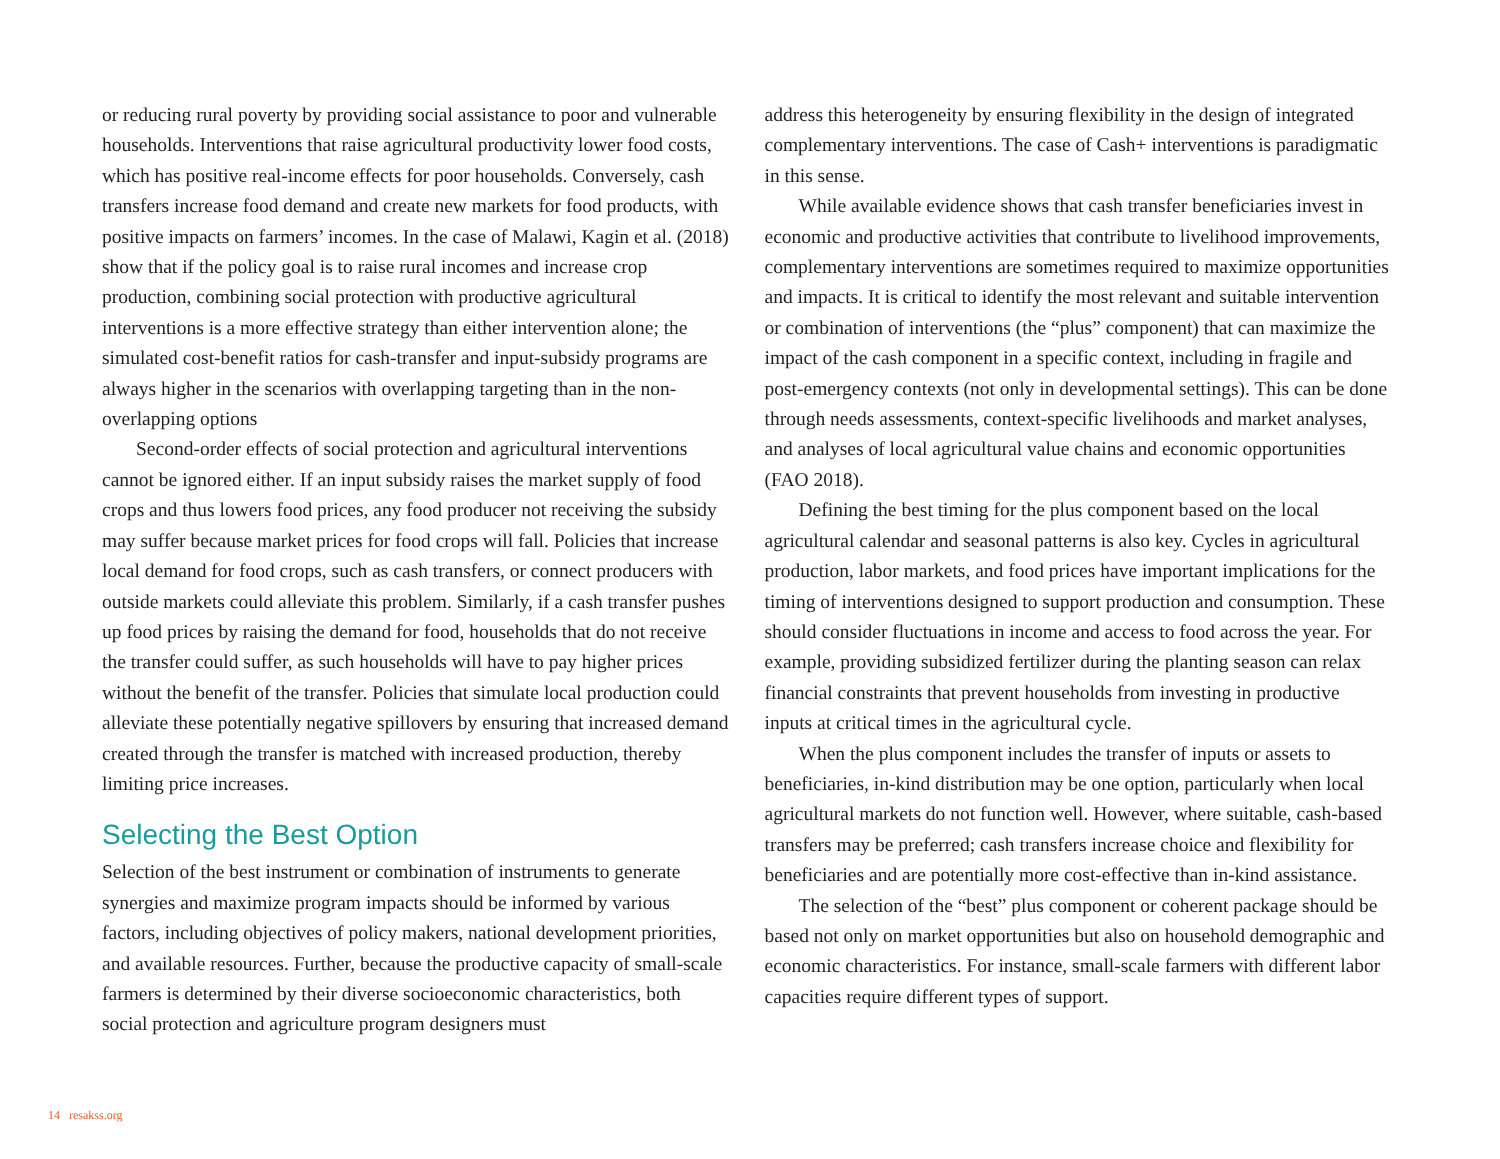or reducing rural poverty by providing social assistance to poor and vulnerable households. Interventions that raise agricultural productivity lower food costs, which has positive real-income effects for poor households. Conversely, cash transfers increase food demand and create new markets for food products, with positive impacts on farmers’ incomes. In the case of Malawi, Kagin et al. (2018) show that if the policy goal is to raise rural incomes and increase crop production, combining social protection with productive agricultural interventions is a more effective strategy than either intervention alone; the simulated cost-benefit ratios for cash-transfer and input-subsidy programs are always higher in the scenarios with overlapping targeting than in the non-overlapping options
Second-order effects of social protection and agricultural interventions cannot be ignored either. If an input subsidy raises the market supply of food crops and thus lowers food prices, any food producer not receiving the subsidy may suffer because market prices for food crops will fall. Policies that increase local demand for food crops, such as cash transfers, or connect producers with outside markets could alleviate this problem. Similarly, if a cash transfer pushes up food prices by raising the demand for food, households that do not receive the transfer could suffer, as such households will have to pay higher prices without the benefit of the transfer. Policies that simulate local production could alleviate these potentially negative spillovers by ensuring that increased demand created through the transfer is matched with increased production, thereby limiting price increases.
Selecting the Best Option
Selection of the best instrument or combination of instruments to generate synergies and maximize program impacts should be informed by various factors, including objectives of policy makers, national development priorities, and available resources. Further, because the productive capacity of small-scale farmers is determined by their diverse socioeconomic characteristics, both social protection and agriculture program designers must
address this heterogeneity by ensuring flexibility in the design of integrated complementary interventions. The case of Cash+ interventions is paradigmatic in this sense.
While available evidence shows that cash transfer beneficiaries invest in economic and productive activities that contribute to livelihood improvements, complementary interventions are sometimes required to maximize opportunities and impacts. It is critical to identify the most relevant and suitable intervention or combination of interventions (the “plus” component) that can maximize the impact of the cash component in a specific context, including in fragile and post-emergency contexts (not only in developmental settings). This can be done through needs assessments, context-specific livelihoods and market analyses, and analyses of local agricultural value chains and economic opportunities (FAO 2018).
Defining the best timing for the plus component based on the local agricultural calendar and seasonal patterns is also key. Cycles in agricultural production, labor markets, and food prices have important implications for the timing of interventions designed to support production and consumption. These should consider fluctuations in income and access to food across the year. For example, providing subsidized fertilizer during the planting season can relax financial constraints that prevent households from investing in productive inputs at critical times in the agricultural cycle.
When the plus component includes the transfer of inputs or assets to beneficiaries, in-kind distribution may be one option, particularly when local agricultural markets do not function well. However, where suitable, cash-based transfers may be preferred; cash transfers increase choice and flexibility for beneficiaries and are potentially more cost-effective than in-kind assistance.
The selection of the “best” plus component or coherent package should be based not only on market opportunities but also on household demographic and economic characteristics. For instance, small-scale farmers with different labor capacities require different types of support.
14 resakss.org